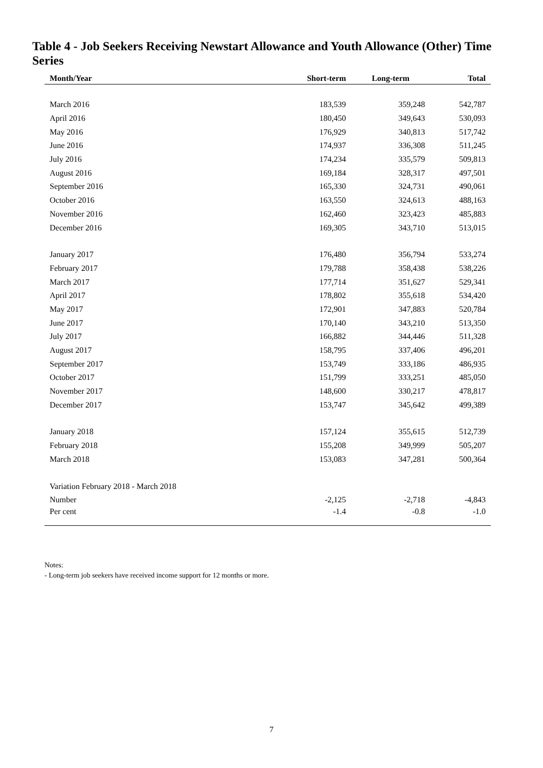Table 4 - Job Seekers Receiving Newstart Allowance and Youth Allowance (Other) Time Series
| Month/Year | Short-term | Long-term | Total |
| --- | --- | --- | --- |
| March 2016 | 183,539 | 359,248 | 542,787 |
| April 2016 | 180,450 | 349,643 | 530,093 |
| May 2016 | 176,929 | 340,813 | 517,742 |
| June 2016 | 174,937 | 336,308 | 511,245 |
| July 2016 | 174,234 | 335,579 | 509,813 |
| August 2016 | 169,184 | 328,317 | 497,501 |
| September 2016 | 165,330 | 324,731 | 490,061 |
| October 2016 | 163,550 | 324,613 | 488,163 |
| November 2016 | 162,460 | 323,423 | 485,883 |
| December 2016 | 169,305 | 343,710 | 513,015 |
| January 2017 | 176,480 | 356,794 | 533,274 |
| February 2017 | 179,788 | 358,438 | 538,226 |
| March 2017 | 177,714 | 351,627 | 529,341 |
| April 2017 | 178,802 | 355,618 | 534,420 |
| May 2017 | 172,901 | 347,883 | 520,784 |
| June 2017 | 170,140 | 343,210 | 513,350 |
| July 2017 | 166,882 | 344,446 | 511,328 |
| August 2017 | 158,795 | 337,406 | 496,201 |
| September 2017 | 153,749 | 333,186 | 486,935 |
| October 2017 | 151,799 | 333,251 | 485,050 |
| November 2017 | 148,600 | 330,217 | 478,817 |
| December 2017 | 153,747 | 345,642 | 499,389 |
| January 2018 | 157,124 | 355,615 | 512,739 |
| February 2018 | 155,208 | 349,999 | 505,207 |
| March 2018 | 153,083 | 347,281 | 500,364 |
| Variation February 2018 - March 2018 | | | |
| Number | -2,125 | -2,718 | -4,843 |
| Per cent | -1.4 | -0.8 | -1.0 |
Notes:
- Long-term job seekers have received income support for 12 months or more.
7